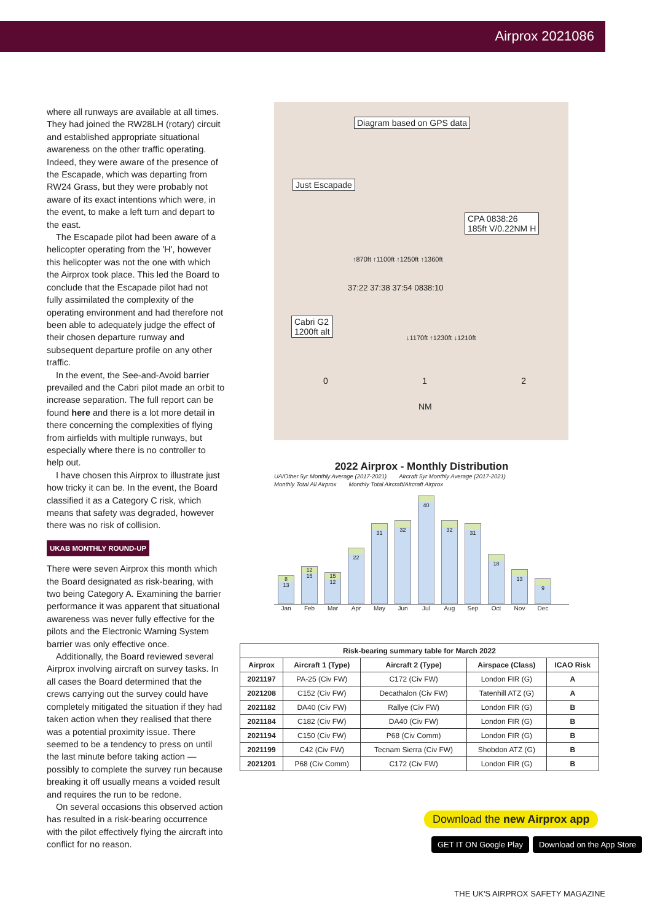Airprox 2021086
where all runways are available at all times. They had joined the RW28LH (rotary) circuit and established appropriate situational awareness on the other traffic operating. Indeed, they were aware of the presence of the Escapade, which was departing from RW24 Grass, but they were probably not aware of its exact intentions which were, in the event, to make a left turn and depart to the east.
The Escapade pilot had been aware of a helicopter operating from the 'H', however this helicopter was not the one with which the Airprox took place. This led the Board to conclude that the Escapade pilot had not fully assimilated the complexity of the operating environment and had therefore not been able to adequately judge the effect of their chosen departure runway and subsequent departure profile on any other traffic.
In the event, the See-and-Avoid barrier prevailed and the Cabri pilot made an orbit to increase separation. The full report can be found here and there is a lot more detail in there concerning the complexities of flying from airfields with multiple runways, but especially where there is no controller to help out.
I have chosen this Airprox to illustrate just how tricky it can be. In the event, the Board classified it as a Category C risk, which means that safety was degraded, however there was no risk of collision.
UKAB MONTHLY ROUND-UP
There were seven Airprox this month which the Board designated as risk-bearing, with two being Category A. Examining the barrier performance it was apparent that situational awareness was never fully effective for the pilots and the Electronic Warning System barrier was only effective once.
Additionally, the Board reviewed several Airprox involving aircraft on survey tasks. In all cases the Board determined that the crews carrying out the survey could have completely mitigated the situation if they had taken action when they realised that there was a potential proximity issue. There seemed to be a tendency to press on until the last minute before taking action — possibly to complete the survey run because breaking it off usually means a voided result and requires the run to be redone.
On several occasions this observed action has resulted in a risk-bearing occurrence with the pilot effectively flying the aircraft into conflict for no reason.
Diagram based on GPS data
Just Escapade
CPA 0838:26
185ft V/0.22NM H
Cabri G2
1200ft alt
↑870ft ↑1100ft ↑1250ft ↑1360ft
37:22 37:38 37:54 0838:10
↓1170ft ↑1230ft ↓1210ft
0 1 2
NM
2022 Airprox - Monthly Distribution
UA/Other 5yr Monthly Average (2017-2021) Aircraft 5yr Monthly Average (2017-2021) Monthly Total All Airprox Monthly Total Aircraft/Aircraft Airprox
8
13
12
15
15
12
22
31
32
40
32
31
18
13
9
Jan Feb Mar Apr May Jun Jul Aug Sep Oct Nov Dec
| Risk-bearing summary table for March 2022 | | | | |
| --- | --- | --- | --- | --- |
| Airprox | Aircraft 1 (Type) | Aircraft 2 (Type) | Airspace (Class) | ICAO Risk |
| 2021197 | PA-25 (Civ FW) | C172 (Civ FW) | London FIR (G) | A |
| 2021208 | C152 (Civ FW) | Decathalon (Civ FW) | Tatenhill ATZ (G) | A |
| 2021182 | DA40 (Civ FW) | Rallye (Civ FW) | London FIR (G) | B |
| 2021184 | C182 (Civ FW) | DA40 (Civ FW) | London FIR (G) | B |
| 2021194 | C150 (Civ FW) | P68 (Civ Comm) | London FIR (G) | B |
| 2021199 | C42 (Civ FW) | Tecnam Sierra (Civ FW) | Shobdon ATZ (G) | B |
| 2021201 | P68 (Civ Comm) | C172 (Civ FW) | London FIR (G) | B |
Download the new Airprox app
GET IT ON Google Play Download on the App Store
THE UK'S AIRPROX SAFETY MAGAZINE